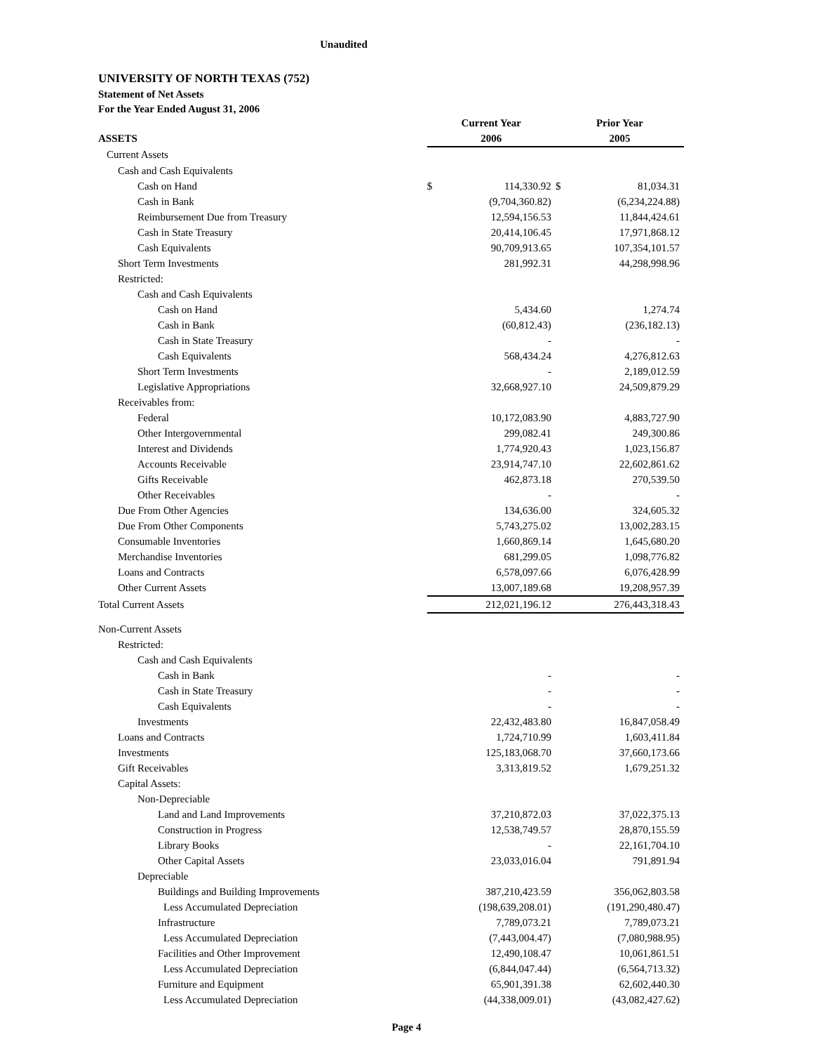Unaudited
UNIVERSITY OF NORTH TEXAS (752)
Statement of Net Assets
For the Year Ended August 31, 2006
| | Current Year | | Prior Year | |
| ASSETS | 2006 | | 2005 | |
| Current Assets | | | | |
| Cash and Cash Equivalents | | | | |
| Cash on Hand | $ | 114,330.92 | $ | 81,034.31 |
| Cash in Bank | | (9,704,360.82) | | (6,234,224.88) |
| Reimbursement Due from Treasury | | 12,594,156.53 | | 11,844,424.61 |
| Cash in State Treasury | | 20,414,106.45 | | 17,971,868.12 |
| Cash Equivalents | | 90,709,913.65 | | 107,354,101.57 |
| Short Term Investments | | 281,992.31 | | 44,298,998.96 |
| Restricted: | | | | |
| Cash and Cash Equivalents | | | | |
| Cash on Hand | | 5,434.60 | | 1,274.74 |
| Cash in Bank | | (60,812.43) | | (236,182.13) |
| Cash in State Treasury | | - | | - |
| Cash Equivalents | | 568,434.24 | | 4,276,812.63 |
| Short Term Investments | | - | | 2,189,012.59 |
| Legislative Appropriations | | 32,668,927.10 | | 24,509,879.29 |
| Receivables from: | | | | |
| Federal | | 10,172,083.90 | | 4,883,727.90 |
| Other Intergovernmental | | 299,082.41 | | 249,300.86 |
| Interest and Dividends | | 1,774,920.43 | | 1,023,156.87 |
| Accounts Receivable | | 23,914,747.10 | | 22,602,861.62 |
| Gifts Receivable | | 462,873.18 | | 270,539.50 |
| Other Receivables | | - | | - |
| Due From Other Agencies | | 134,636.00 | | 324,605.32 |
| Due From Other Components | | 5,743,275.02 | | 13,002,283.15 |
| Consumable Inventories | | 1,660,869.14 | | 1,645,680.20 |
| Merchandise Inventories | | 681,299.05 | | 1,098,776.82 |
| Loans and Contracts | | 6,578,097.66 | | 6,076,428.99 |
| Other Current Assets | | 13,007,189.68 | | 19,208,957.39 |
| Total Current Assets | | 212,021,196.12 | | 276,443,318.43 |
| Non-Current Assets | | | | |
| Restricted: | | | | |
| Cash and Cash Equivalents | | | | |
| Cash in Bank | | - | | - |
| Cash in State Treasury | | - | | - |
| Cash Equivalents | | - | | - |
| Investments | | 22,432,483.80 | | 16,847,058.49 |
| Loans and Contracts | | 1,724,710.99 | | 1,603,411.84 |
| Investments | | 125,183,068.70 | | 37,660,173.66 |
| Gift Receivables | | 3,313,819.52 | | 1,679,251.32 |
| Capital Assets: | | | | |
| Non-Depreciable | | | | |
| Land and Land Improvements | | 37,210,872.03 | | 37,022,375.13 |
| Construction in Progress | | 12,538,749.57 | | 28,870,155.59 |
| Library Books | | - | | 22,161,704.10 |
| Other Capital Assets | | 23,033,016.04 | | 791,891.94 |
| Depreciable | | | | |
| Buildings and Building Improvements | | 387,210,423.59 | | 356,062,803.58 |
| Less Accumulated Depreciation | | (198,639,208.01) | | (191,290,480.47) |
| Infrastructure | | 7,789,073.21 | | 7,789,073.21 |
| Less Accumulated Depreciation | | (7,443,004.47) | | (7,080,988.95) |
| Facilities and Other Improvement | | 12,490,108.47 | | 10,061,861.51 |
| Less Accumulated Depreciation | | (6,844,047.44) | | (6,564,713.32) |
| Furniture and Equipment | | 65,901,391.38 | | 62,602,440.30 |
| Less Accumulated Depreciation | | (44,338,009.01) | | (43,082,427.62) |
Page 4